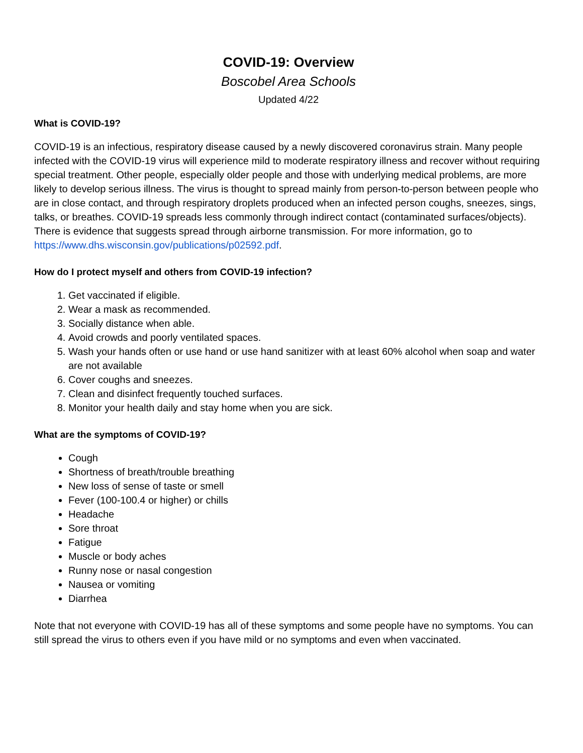COVID-19: Overview
Boscobel Area Schools
Updated 4/22
What is COVID-19?
COVID-19 is an infectious, respiratory disease caused by a newly discovered coronavirus strain. Many people infected with the COVID-19 virus will experience mild to moderate respiratory illness and recover without requiring special treatment. Other people, especially older people and those with underlying medical problems, are more likely to develop serious illness. The virus is thought to spread mainly from person-to-person between people who are in close contact, and through respiratory droplets produced when an infected person coughs, sneezes, sings, talks, or breathes. COVID-19 spreads less commonly through indirect contact (contaminated surfaces/objects). There is evidence that suggests spread through airborne transmission. For more information, go to https://www.dhs.wisconsin.gov/publications/p02592.pdf.
How do I protect myself and others from COVID-19 infection?
1. Get vaccinated if eligible.
2. Wear a mask as recommended.
3. Socially distance when able.
4. Avoid crowds and poorly ventilated spaces.
5. Wash your hands often or use hand or use hand sanitizer with at least 60% alcohol when soap and water are not available
6. Cover coughs and sneezes.
7. Clean and disinfect frequently touched surfaces.
8. Monitor your health daily and stay home when you are sick.
What are the symptoms of COVID-19?
Cough
Shortness of breath/trouble breathing
New loss of sense of taste or smell
Fever (100-100.4 or higher) or chills
Headache
Sore throat
Fatigue
Muscle or body aches
Runny nose or nasal congestion
Nausea or vomiting
Diarrhea
Note that not everyone with COVID-19 has all of these symptoms and some people have no symptoms. You can still spread the virus to others even if you have mild or no symptoms and even when vaccinated.